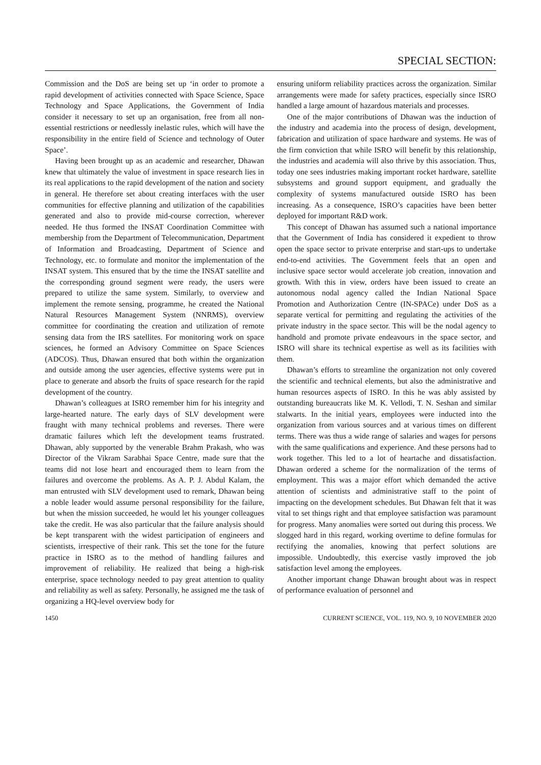SPECIAL SECTION:
Commission and the DoS are being set up ‘in order to promote a rapid development of activities connected with Space Science, Space Technology and Space Applications, the Government of India consider it necessary to set up an organisation, free from all non-essential restrictions or needlessly inelastic rules, which will have the responsibility in the entire field of Science and technology of Outer Space’.
Having been brought up as an academic and researcher, Dhawan knew that ultimately the value of investment in space research lies in its real applications to the rapid development of the nation and society in general. He therefore set about creating interfaces with the user communities for effective planning and utilization of the capabilities generated and also to provide mid-course correction, wherever needed. He thus formed the INSAT Coordination Committee with membership from the Department of Telecommunication, Department of Information and Broadcasting, Department of Science and Technology, etc. to formulate and monitor the implementation of the INSAT system. This ensured that by the time the INSAT satellite and the corresponding ground segment were ready, the users were prepared to utilize the same system. Similarly, to overview and implement the remote sensing, programme, he created the National Natural Resources Management System (NNRMS), overview committee for coordinating the creation and utilization of remote sensing data from the IRS satellites. For monitoring work on space sciences, he formed an Advisory Committee on Space Sciences (ADCOS). Thus, Dhawan ensured that both within the organization and outside among the user agencies, effective systems were put in place to generate and absorb the fruits of space research for the rapid development of the country.
Dhawan’s colleagues at ISRO remember him for his integrity and large-hearted nature. The early days of SLV development were fraught with many technical problems and reverses. There were dramatic failures which left the development teams frustrated. Dhawan, ably supported by the venerable Brahm Prakash, who was Director of the Vikram Sarabhai Space Centre, made sure that the teams did not lose heart and encouraged them to learn from the failures and overcome the problems. As A. P. J. Abdul Kalam, the man entrusted with SLV development used to remark, Dhawan being a noble leader would assume personal responsibility for the failure, but when the mission succeeded, he would let his younger colleagues take the credit. He was also particular that the failure analysis should be kept transparent with the widest participation of engineers and scientists, irrespective of their rank. This set the tone for the future practice in ISRO as to the method of handling failures and improvement of reliability. He realized that being a high-risk enterprise, space technology needed to pay great attention to quality and reliability as well as safety. Personally, he assigned me the task of organizing a HQ-level overview body for
ensuring uniform reliability practices across the organization. Similar arrangements were made for safety practices, especially since ISRO handled a large amount of hazardous materials and processes.
One of the major contributions of Dhawan was the induction of the industry and academia into the process of design, development, fabrication and utilization of space hardware and systems. He was of the firm conviction that while ISRO will benefit by this relationship, the industries and academia will also thrive by this association. Thus, today one sees industries making important rocket hardware, satellite subsystems and ground support equipment, and gradually the complexity of systems manufactured outside ISRO has been increasing. As a consequence, ISRO’s capacities have been better deployed for important R&D work.
This concept of Dhawan has assumed such a national importance that the Government of India has considered it expedient to throw open the space sector to private enterprise and start-ups to undertake end-to-end activities. The Government feels that an open and inclusive space sector would accelerate job creation, innovation and growth. With this in view, orders have been issued to create an autonomous nodal agency called the Indian National Space Promotion and Authorization Centre (IN-SPACe) under DoS as a separate vertical for permitting and regulating the activities of the private industry in the space sector. This will be the nodal agency to handhold and promote private endeavours in the space sector, and ISRO will share its technical expertise as well as its facilities with them.
Dhawan’s efforts to streamline the organization not only covered the scientific and technical elements, but also the administrative and human resources aspects of ISRO. In this he was ably assisted by outstanding bureaucrats like M. K. Vellodi, T. N. Seshan and similar stalwarts. In the initial years, employees were inducted into the organization from various sources and at various times on different terms. There was thus a wide range of salaries and wages for persons with the same qualifications and experience. And these persons had to work together. This led to a lot of heartache and dissatisfaction. Dhawan ordered a scheme for the normalization of the terms of employment. This was a major effort which demanded the active attention of scientists and administrative staff to the point of impacting on the development schedules. But Dhawan felt that it was vital to set things right and that employee satisfaction was paramount for progress. Many anomalies were sorted out during this process. We slogged hard in this regard, working overtime to define formulas for rectifying the anomalies, knowing that perfect solutions are impossible. Undoubtedly, this exercise vastly improved the job satisfaction level among the employees.
Another important change Dhawan brought about was in respect of performance evaluation of personnel and
1450 CURRENT SCIENCE, VOL. 119, NO. 9, 10 NOVEMBER 2020